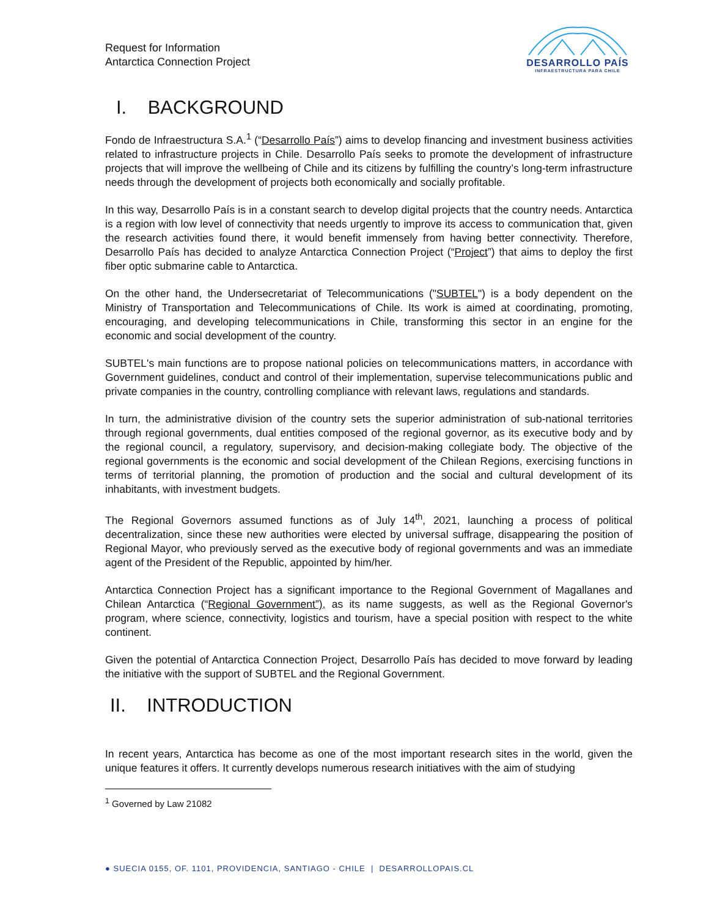Request for Information
Antarctica Connection Project
DESARROLLO PAÍS
INFRAESTRUCTURA PARA CHILE
I. BACKGROUND
Fondo de Infraestructura S.A.<sup>1</sup> (“Desarrollo País”) aims to develop financing and investment business activities related to infrastructure projects in Chile. Desarrollo País seeks to promote the development of infrastructure projects that will improve the wellbeing of Chile and its citizens by fulfilling the country’s long-term infrastructure needs through the development of projects both economically and socially profitable.
In this way, Desarrollo País is in a constant search to develop digital projects that the country needs. Antarctica is a region with low level of connectivity that needs urgently to improve its access to communication that, given the research activities found there, it would benefit immensely from having better connectivity. Therefore, Desarrollo País has decided to analyze Antarctica Connection Project (“Project”) that aims to deploy the first fiber optic submarine cable to Antarctica.
On the other hand, the Undersecretariat of Telecommunications ("SUBTEL") is a body dependent on the Ministry of Transportation and Telecommunications of Chile. Its work is aimed at coordinating, promoting, encouraging, and developing telecommunications in Chile, transforming this sector in an engine for the economic and social development of the country.
SUBTEL's main functions are to propose national policies on telecommunications matters, in accordance with Government guidelines, conduct and control of their implementation, supervise telecommunications public and private companies in the country, controlling compliance with relevant laws, regulations and standards.
In turn, the administrative division of the country sets the superior administration of sub-national territories through regional governments, dual entities composed of the regional governor, as its executive body and by the regional council, a regulatory, supervisory, and decision-making collegiate body. The objective of the regional governments is the economic and social development of the Chilean Regions, exercising functions in terms of territorial planning, the promotion of production and the social and cultural development of its inhabitants, with investment budgets.
The Regional Governors assumed functions as of July 14<sup>th</sup>, 2021, launching a process of political decentralization, since these new authorities were elected by universal suffrage, disappearing the position of Regional Mayor, who previously served as the executive body of regional governments and was an immediate agent of the President of the Republic, appointed by him/her.
Antarctica Connection Project has a significant importance to the Regional Government of Magallanes and Chilean Antarctica (“Regional Government”), as its name suggests, as well as the Regional Governor's program, where science, connectivity, logistics and tourism, have a special position with respect to the white continent.
Given the potential of Antarctica Connection Project, Desarrollo País has decided to move forward by leading the initiative with the support of SUBTEL and the Regional Government.
II. INTRODUCTION
In recent years, Antarctica has become as one of the most important research sites in the world, given the unique features it offers. It currently develops numerous research initiatives with the aim of studying
<sup>1</sup> Governed by Law 21082
● SUECIA 0155, OF. 1101, PROVIDENCIA, SANTIAGO - CHILE | DESARROLLOPAIS.CL